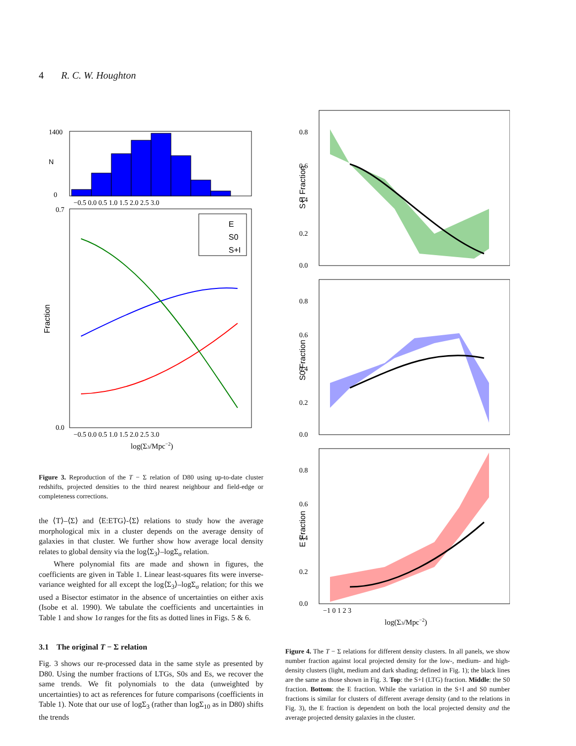4 R. C. W. Houghton
N
0
1400
−0.5 0.0 0.5 1.0 1.5 2.0 2.5 3.0
Fraction
0.7
0.0
E
S0
S+I
−0.5 0.0 0.5 1.0 1.5 2.0 2.5 3.0
log(Σ3/Mpc−2)
Figure 3. Reproduction of the T − Σ relation of D80 using up-to-date cluster redshifts, projected densities to the third nearest neighbour and field-edge or completeness corrections.
the ⟨T⟩–⟨Σ⟩ and ⟨E:ETG⟩-⟨Σ⟩ relations to study how the average morphological mix in a cluster depends on the average density of galaxies in that cluster. We further show how average local density relates to global density via the log⟨Σ<sub>3</sub>⟩–logΣ<sub>σ</sub> relation.
Where polynomial fits are made and shown in figures, the coefficients are given in Table 1. Linear least-squares fits were inverse-variance weighted for all except the log⟨Σ<sub>3</sub>⟩–logΣ<sub>σ</sub> relation; for this we used a Bisector estimator in the absence of uncertainties on either axis (Isobe et al. 1990). We tabulate the coefficients and uncertainties in Table 1 and show 1σ ranges for the fits as dotted lines in Figs. 5 & 6.
3.1 The original T − Σ relation
Fig. 3 shows our re-processed data in the same style as presented by D80. Using the number fractions of LTGs, S0s and Es, we recover the same trends. We fit polynomials to the data (unweighted by uncertainties) to act as references for future comparisons (coefficients in Table 1). Note that our use of logΣ<sub>3</sub> (rather than logΣ<sub>10</sub> as in D80) shifts the trends
S+I Fraction
0.8
0.6
0.4
0.2
0.0
S0 Fraction
0.8
0.6
0.4
0.2
0.0
E Fraction
0.8
0.6
0.4
0.2
0.0
−1 0 1 2 3
log(Σ3/Mpc−2)
Figure 4. The T − Σ relations for different density clusters. In all panels, we show number fraction against local projected density for the low-, medium- and high-density clusters (light, medium and dark shading; defined in Fig. 1); the black lines are the same as those shown in Fig. 3. Top: the S+I (LTG) fraction. Middle: the S0 fraction. Bottom: the E fraction. While the variation in the S+I and S0 number fractions is similar for clusters of different average density (and to the relations in Fig. 3), the E fraction is dependent on both the local projected density and the average projected density galaxies in the cluster.